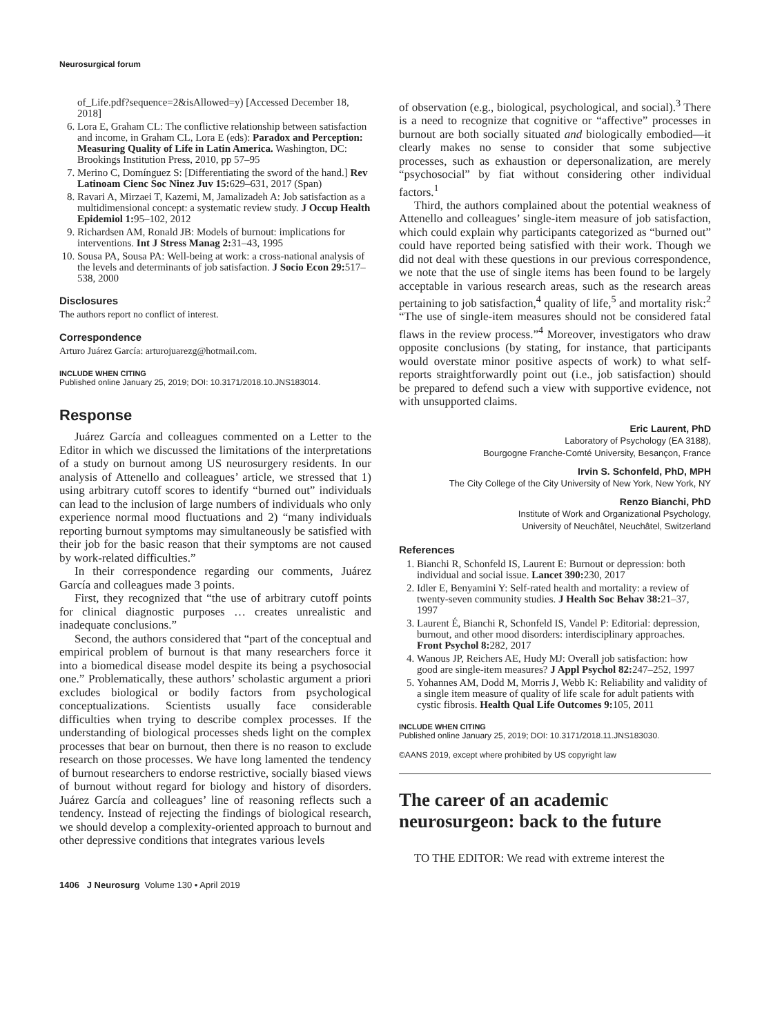Neurosurgical forum
of_Life.pdf?sequence=2&isAllowed=y) [Accessed December 18, 2018]
6. Lora E, Graham CL: The conflictive relationship between satisfaction and income, in Graham CL, Lora E (eds): Paradox and Perception: Measuring Quality of Life in Latin America. Washington, DC: Brookings Institution Press, 2010, pp 57–95
7. Merino C, Domínguez S: [Differentiating the sword of the hand.] Rev Latinoam Cienc Soc Ninez Juv 15: 629–631, 2017 (Span)
8. Ravari A, Mirzaei T, Kazemi, M, Jamalizadeh A: Job satisfaction as a multidimensional concept: a systematic review study. J Occup Health Epidemiol 1: 95–102, 2012
9. Richardsen AM, Ronald JB: Models of burnout: implications for interventions. Int J Stress Manag 2: 31–43, 1995
10. Sousa PA, Sousa PA: Well-being at work: a cross-national analysis of the levels and determinants of job satisfaction. J Socio Econ 29: 517–538, 2000
Disclosures
The authors report no conflict of interest.
Correspondence
Arturo Juárez García: arturojuarezg@hotmail.com.
INCLUDE WHEN CITING
Published online January 25, 2019; DOI: 10.3171/2018.10.JNS183014.
Response
Juárez García and colleagues commented on a Letter to the Editor in which we discussed the limitations of the interpretations of a study on burnout among US neurosurgery residents. In our analysis of Attenello and colleagues’ article, we stressed that 1) using arbitrary cutoff scores to identify “burned out” individuals can lead to the inclusion of large numbers of individuals who only experience normal mood fluctuations and 2) “many individuals reporting burnout symptoms may simultaneously be satisfied with their job for the basic reason that their symptoms are not caused by work-related difficulties.”
In their correspondence regarding our comments, Juárez García and colleagues made 3 points.
First, they recognized that “the use of arbitrary cutoff points for clinical diagnostic purposes … creates unrealistic and inadequate conclusions.”
Second, the authors considered that “part of the conceptual and empirical problem of burnout is that many researchers force it into a biomedical disease model despite its being a psychosocial one.” Problematically, these authors’ scholastic argument a priori excludes biological or bodily factors from psychological conceptualizations. Scientists usually face considerable difficulties when trying to describe complex processes. If the understanding of biological processes sheds light on the complex processes that bear on burnout, then there is no reason to exclude research on those processes. We have long lamented the tendency of burnout researchers to endorse restrictive, socially biased views of burnout without regard for biology and history of disorders. Juárez García and colleagues’ line of reasoning reflects such a tendency. Instead of rejecting the findings of biological research, we should develop a complexity-oriented approach to burnout and other depressive conditions that integrates various levels
of observation (e.g., biological, psychological, and social).<sup>3</sup> There is a need to recognize that cognitive or “affective” processes in burnout are both socially situated and biologically embodied—it clearly makes no sense to consider that some subjective processes, such as exhaustion or depersonalization, are merely “psychosocial” by fiat without considering other individual factors.<sup>1</sup>
Third, the authors complained about the potential weakness of Attenello and colleagues’ single-item measure of job satisfaction, which could explain why participants categorized as “burned out” could have reported being satisfied with their work. Though we did not deal with these questions in our previous correspondence, we note that the use of single items has been found to be largely acceptable in various research areas, such as the research areas pertaining to job satisfaction,<sup>4</sup> quality of life,<sup>5</sup> and mortality risk:<sup>2</sup> “The use of single-item measures should not be considered fatal flaws in the review process.”<sup>4</sup> Moreover, investigators who draw opposite conclusions (by stating, for instance, that participants would overstate minor positive aspects of work) to what self-reports straightforwardly point out (i.e., job satisfaction) should be prepared to defend such a view with supportive evidence, not with unsupported claims.
Eric Laurent, PhD
Laboratory of Psychology (EA 3188),
Bourgogne Franche-Comté University, Besançon, France
Irvin S. Schonfeld, PhD, MPH
The City College of the City University of New York, New York, NY
Renzo Bianchi, PhD
Institute of Work and Organizational Psychology,
University of Neuchâtel, Neuchâtel, Switzerland
References
1. Bianchi R, Schonfeld IS, Laurent E: Burnout or depression: both individual and social issue. Lancet 390: 230, 2017
2. Idler E, Benyamini Y: Self-rated health and mortality: a review of twenty-seven community studies. J Health Soc Behav 38: 21–37, 1997
3. Laurent É, Bianchi R, Schonfeld IS, Vandel P: Editorial: depression, burnout, and other mood disorders: interdisciplinary approaches. Front Psychol 8: 282, 2017
4. Wanous JP, Reichers AE, Hudy MJ: Overall job satisfaction: how good are single-item measures? J Appl Psychol 82: 247–252, 1997
5. Yohannes AM, Dodd M, Morris J, Webb K: Reliability and validity of a single item measure of quality of life scale for adult patients with cystic fibrosis. Health Qual Life Outcomes 9: 105, 2011
INCLUDE WHEN CITING
Published online January 25, 2019; DOI: 10.3171/2018.11.JNS183030.
©AANS 2019, except where prohibited by US copyright law
The career of an academic neurosurgeon: back to the future
TO THE EDITOR: We read with extreme interest the
1406 J Neurosurg Volume 130 • April 2019